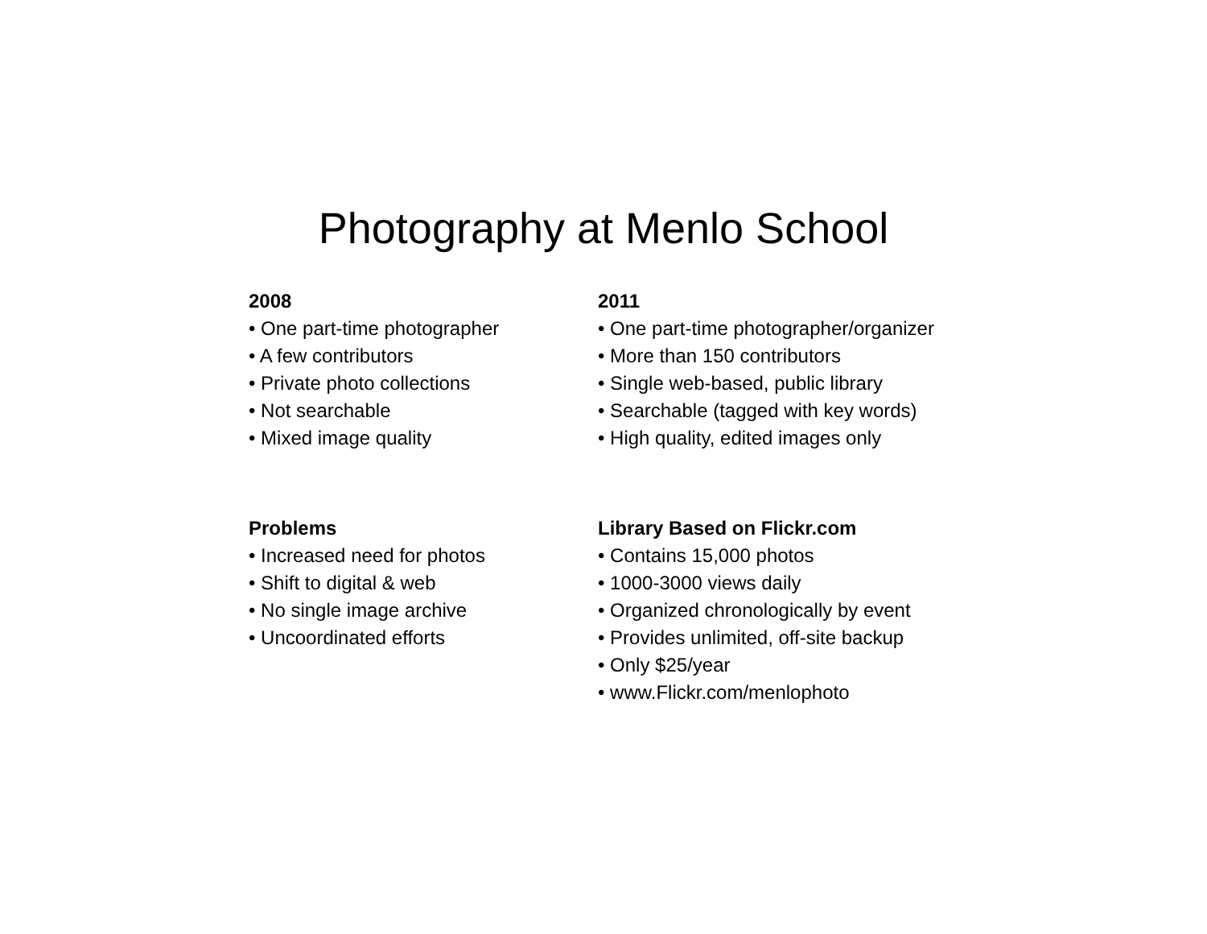Photography at Menlo School
2008
• One part-time photographer
• A few contributors
• Private photo collections
• Not searchable
• Mixed image quality
2011
• One part-time photographer/organizer
• More than 150 contributors
• Single web-based, public library
• Searchable (tagged with key words)
• High quality, edited images only
Problems
• Increased need for photos
• Shift to digital & web
• No single image archive
• Uncoordinated efforts
Library Based on Flickr.com
• Contains 15,000 photos
• 1000-3000 views daily
• Organized chronologically by event
• Provides unlimited, off-site backup
• Only $25/year
• www.Flickr.com/menlophoto